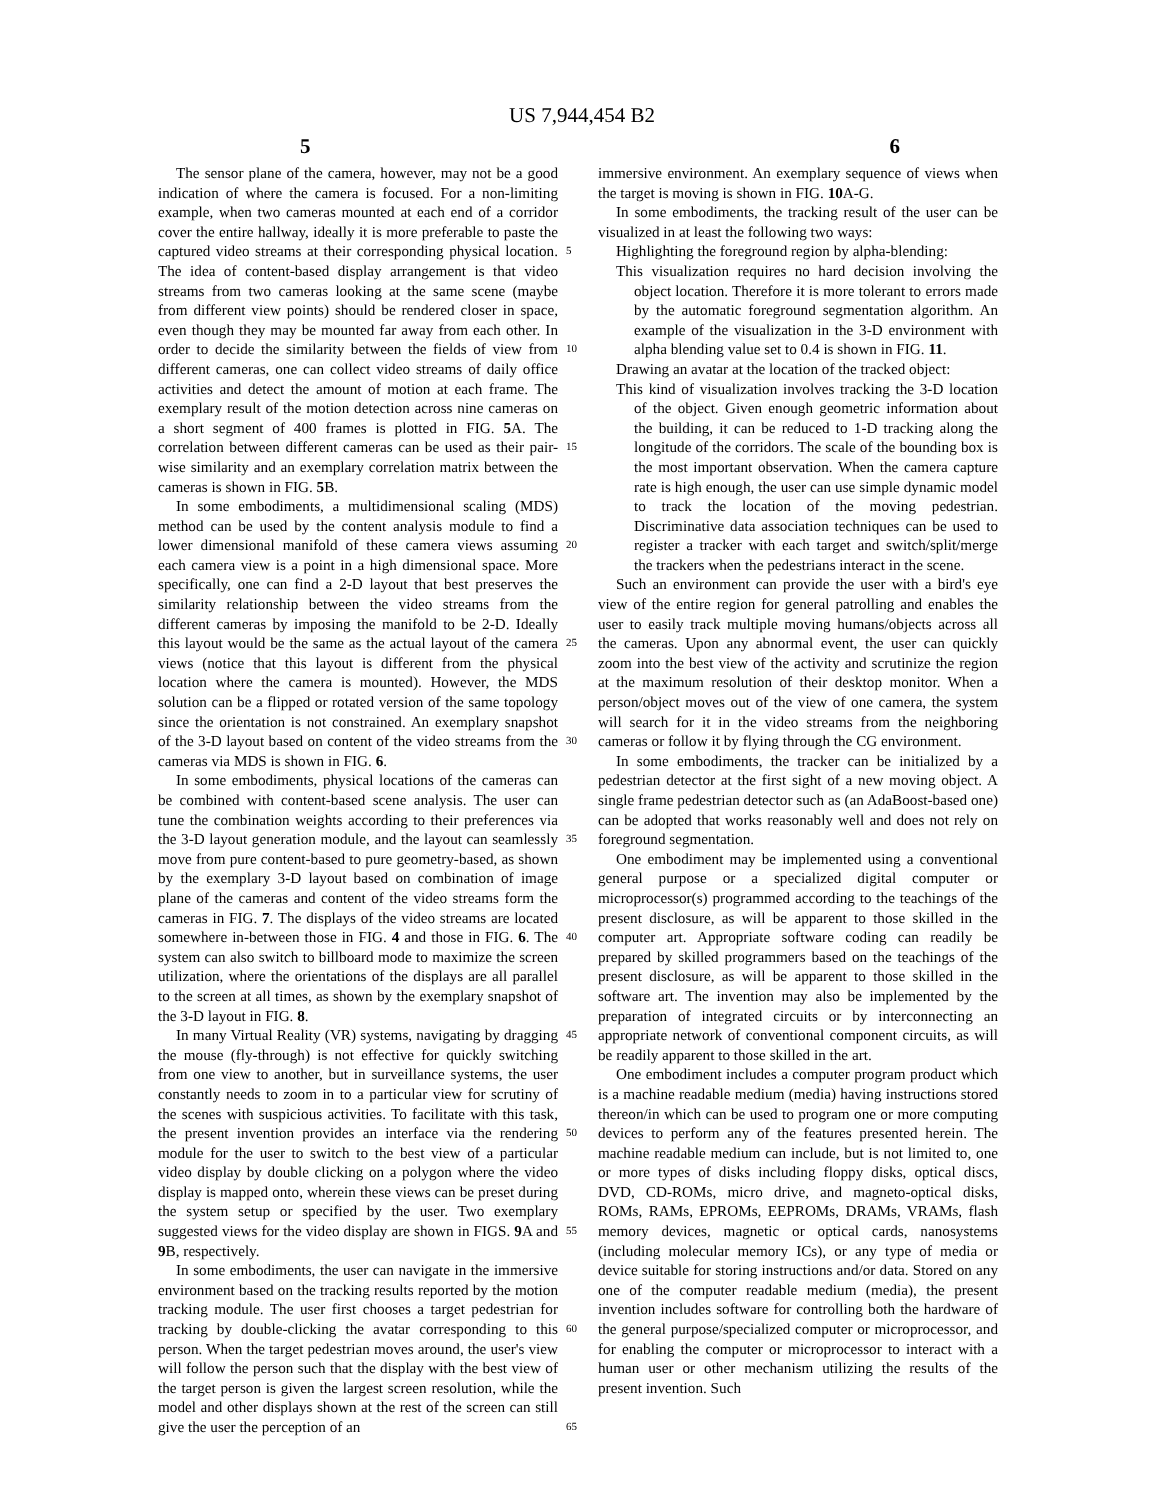US 7,944,454 B2
5 6
The sensor plane of the camera, however, may not be a good indication of where the camera is focused. For a non-limiting example, when two cameras mounted at each end of a corridor cover the entire hallway, ideally it is more preferable to paste the captured video streams at their corresponding physical location. The idea of content-based display arrangement is that video streams from two cameras looking at the same scene (maybe from different view points) should be rendered closer in space, even though they may be mounted far away from each other. In order to decide the similarity between the fields of view from different cameras, one can collect video streams of daily office activities and detect the amount of motion at each frame. The exemplary result of the motion detection across nine cameras on a short segment of 400 frames is plotted in FIG. 5 A. The correlation between different cameras can be used as their pair-wise similarity and an exemplary correlation matrix between the cameras is shown in FIG. 5 B.
In some embodiments, a multidimensional scaling (MDS) method can be used by the content analysis module to find a lower dimensional manifold of these camera views assuming each camera view is a point in a high dimensional space. More specifically, one can find a 2-D layout that best preserves the similarity relationship between the video streams from the different cameras by imposing the manifold to be 2-D. Ideally this layout would be the same as the actual layout of the camera views (notice that this layout is different from the physical location where the camera is mounted). However, the MDS solution can be a flipped or rotated version of the same topology since the orientation is not constrained. An exemplary snapshot of the 3-D layout based on content of the video streams from the cameras via MDS is shown in FIG. 6.
In some embodiments, physical locations of the cameras can be combined with content-based scene analysis. The user can tune the combination weights according to their preferences via the 3-D layout generation module, and the layout can seamlessly move from pure content-based to pure geometry-based, as shown by the exemplary 3-D layout based on combination of image plane of the cameras and content of the video streams form the cameras in FIG. 7. The displays of the video streams are located somewhere in-between those in FIG. 4 and those in FIG. 6. The system can also switch to billboard mode to maximize the screen utilization, where the orientations of the displays are all parallel to the screen at all times, as shown by the exemplary snapshot of the 3-D layout in FIG. 8.
In many Virtual Reality (VR) systems, navigating by dragging the mouse (fly-through) is not effective for quickly switching from one view to another, but in surveillance systems, the user constantly needs to zoom in to a particular view for scrutiny of the scenes with suspicious activities. To facilitate with this task, the present invention provides an interface via the rendering module for the user to switch to the best view of a particular video display by double clicking on a polygon where the video display is mapped onto, wherein these views can be preset during the system setup or specified by the user. Two exemplary suggested views for the video display are shown in FIGS. 9 A and 9 B, respectively.
In some embodiments, the user can navigate in the immersive environment based on the tracking results reported by the motion tracking module. The user first chooses a target pedestrian for tracking by double-clicking the avatar corresponding to this person. When the target pedestrian moves around, the user's view will follow the person such that the display with the best view of the target person is given the largest screen resolution, while the model and other displays shown at the rest of the screen can still give the user the perception of an
5
10
15
20
25
30
35
40
45
50
55
60
65
immersive environment. An exemplary sequence of views when the target is moving is shown in FIG. 10 A-G.
In some embodiments, the tracking result of the user can be visualized in at least the following two ways:
Highlighting the foreground region by alpha-blending:
This visualization requires no hard decision involving the object location. Therefore it is more tolerant to errors made by the automatic foreground segmentation algorithm. An example of the visualization in the 3-D environment with alpha blending value set to 0.4 is shown in FIG. 11.
Drawing an avatar at the location of the tracked object:
This kind of visualization involves tracking the 3-D location of the object. Given enough geometric information about the building, it can be reduced to 1-D tracking along the longitude of the corridors. The scale of the bounding box is the most important observation. When the camera capture rate is high enough, the user can use simple dynamic model to track the location of the moving pedestrian. Discriminative data association techniques can be used to register a tracker with each target and switch/split/merge the trackers when the pedestrians interact in the scene.
Such an environment can provide the user with a bird's eye view of the entire region for general patrolling and enables the user to easily track multiple moving humans/objects across all the cameras. Upon any abnormal event, the user can quickly zoom into the best view of the activity and scrutinize the region at the maximum resolution of their desktop monitor. When a person/object moves out of the view of one camera, the system will search for it in the video streams from the neighboring cameras or follow it by flying through the CG environment.
In some embodiments, the tracker can be initialized by a pedestrian detector at the first sight of a new moving object. A single frame pedestrian detector such as (an AdaBoost-based one) can be adopted that works reasonably well and does not rely on foreground segmentation.
One embodiment may be implemented using a conventional general purpose or a specialized digital computer or microprocessor(s) programmed according to the teachings of the present disclosure, as will be apparent to those skilled in the computer art. Appropriate software coding can readily be prepared by skilled programmers based on the teachings of the present disclosure, as will be apparent to those skilled in the software art. The invention may also be implemented by the preparation of integrated circuits or by interconnecting an appropriate network of conventional component circuits, as will be readily apparent to those skilled in the art.
One embodiment includes a computer program product which is a machine readable medium (media) having instructions stored thereon/in which can be used to program one or more computing devices to perform any of the features presented herein. The machine readable medium can include, but is not limited to, one or more types of disks including floppy disks, optical discs, DVD, CD-ROMs, micro drive, and magneto-optical disks, ROMs, RAMs, EPROMs, EEPROMs, DRAMs, VRAMs, flash memory devices, magnetic or optical cards, nanosystems (including molecular memory ICs), or any type of media or device suitable for storing instructions and/or data. Stored on any one of the computer readable medium (media), the present invention includes software for controlling both the hardware of the general purpose/specialized computer or microprocessor, and for enabling the computer or microprocessor to interact with a human user or other mechanism utilizing the results of the present invention. Such